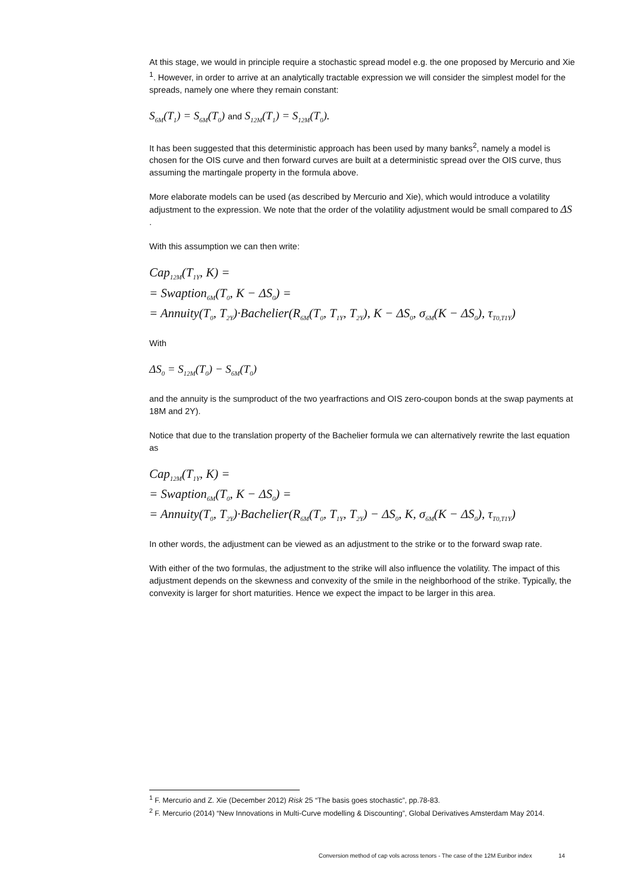At this stage, we would in principle require a stochastic spread model e.g. the one proposed by Mercurio and Xie <sup>1</sup>. However, in order to arrive at an analytically tractable expression we will consider the simplest model for the spreads, namely one where they remain constant:
S<sub>6M</sub>(T<sub>1</sub>) = S<sub>6M</sub>(T<sub>0</sub>) and S<sub>12M</sub>(T<sub>1</sub>) = S<sub>12M</sub>(T<sub>0</sub>).
It has been suggested that this deterministic approach has been used by many banks<sup>2</sup>, namely a model is chosen for the OIS curve and then forward curves are built at a deterministic spread over the OIS curve, thus assuming the martingale property in the formula above.
More elaborate models can be used (as described by Mercurio and Xie), which would introduce a volatility adjustment to the expression. We note that the order of the volatility adjustment would be small compared to ΔS .
With this assumption we can then write:
Cap<sub>12M</sub>(T<sub>1Y</sub>, K) =
= Swaption<sub>6M</sub>(T<sub>0</sub>, K − ΔS<sub>0</sub>) =
= Annuity(T<sub>0</sub>, T<sub>2Y</sub>)·Bachelier(R<sub>6M</sub>(T<sub>0</sub>, T<sub>1Y</sub>, T<sub>2Y</sub>), K − ΔS<sub>0</sub>, σ<sub>6M</sub>(K − ΔS<sub>0</sub>), τ<sub>T0,T1Y</sub>)
With
ΔS<sub>0</sub> = S<sub>12M</sub>(T<sub>0</sub>) − S<sub>6M</sub>(T<sub>0</sub>)
and the annuity is the sumproduct of the two yearfractions and OIS zero-coupon bonds at the swap payments at 18M and 2Y).
Notice that due to the translation property of the Bachelier formula we can alternatively rewrite the last equation as
Cap<sub>12M</sub>(T<sub>1Y</sub>, K) =
= Swaption<sub>6M</sub>(T<sub>0</sub>, K − ΔS<sub>0</sub>) =
= Annuity(T<sub>0</sub>, T<sub>2Y</sub>)·Bachelier(R<sub>6M</sub>(T<sub>0</sub>, T<sub>1Y</sub>, T<sub>2Y</sub>) − ΔS<sub>0</sub>, K, σ<sub>6M</sub>(K − ΔS<sub>0</sub>), τ<sub>T0,T1Y</sub>)
In other words, the adjustment can be viewed as an adjustment to the strike or to the forward swap rate.
With either of the two formulas, the adjustment to the strike will also influence the volatility. The impact of this adjustment depends on the skewness and convexity of the smile in the neighborhood of the strike. Typically, the convexity is larger for short maturities. Hence we expect the impact to be larger in this area.
<sup>1</sup> F. Mercurio and Z. Xie (December 2012) Risk 25 “The basis goes stochastic”, pp.78-83.
<sup>2</sup> F. Mercurio (2014) “New Innovations in Multi-Curve modelling & Discounting”, Global Derivatives Amsterdam May 2014.
Conversion method of cap vols across tenors - The case of the 12M Euribor index 14